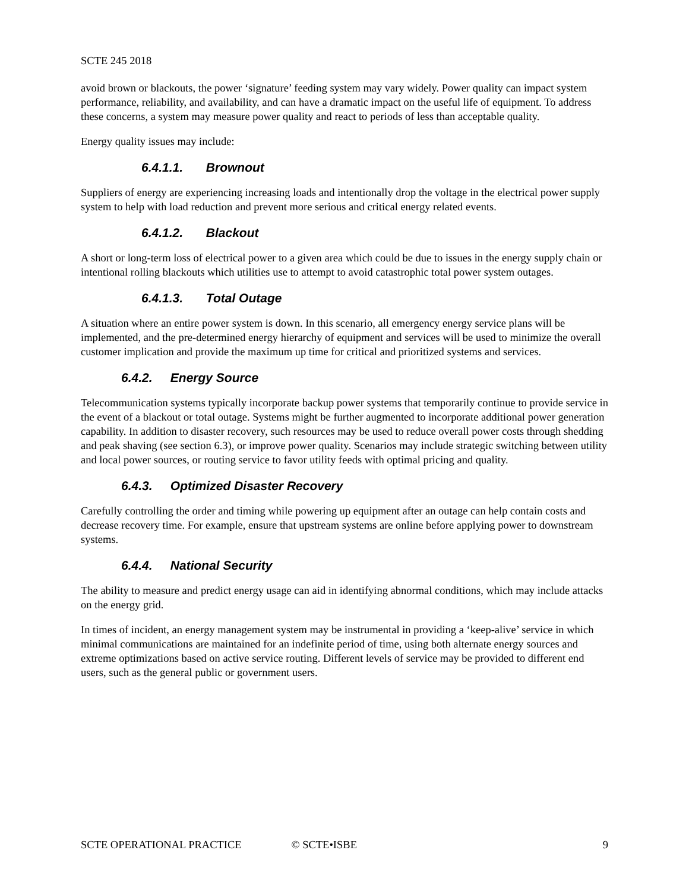SCTE 245 2018
avoid brown or blackouts, the power ‘signature’ feeding system may vary widely. Power quality can impact system performance, reliability, and availability, and can have a dramatic impact on the useful life of equipment. To address these concerns, a system may measure power quality and react to periods of less than acceptable quality.
Energy quality issues may include:
6.4.1.1. Brownout
Suppliers of energy are experiencing increasing loads and intentionally drop the voltage in the electrical power supply system to help with load reduction and prevent more serious and critical energy related events.
6.4.1.2. Blackout
A short or long-term loss of electrical power to a given area which could be due to issues in the energy supply chain or intentional rolling blackouts which utilities use to attempt to avoid catastrophic total power system outages.
6.4.1.3. Total Outage
A situation where an entire power system is down. In this scenario, all emergency energy service plans will be implemented, and the pre-determined energy hierarchy of equipment and services will be used to minimize the overall customer implication and provide the maximum up time for critical and prioritized systems and services.
6.4.2. Energy Source
Telecommunication systems typically incorporate backup power systems that temporarily continue to provide service in the event of a blackout or total outage. Systems might be further augmented to incorporate additional power generation capability. In addition to disaster recovery, such resources may be used to reduce overall power costs through shedding and peak shaving (see section 6.3), or improve power quality. Scenarios may include strategic switching between utility and local power sources, or routing service to favor utility feeds with optimal pricing and quality.
6.4.3. Optimized Disaster Recovery
Carefully controlling the order and timing while powering up equipment after an outage can help contain costs and decrease recovery time. For example, ensure that upstream systems are online before applying power to downstream systems.
6.4.4. National Security
The ability to measure and predict energy usage can aid in identifying abnormal conditions, which may include attacks on the energy grid.
In times of incident, an energy management system may be instrumental in providing a ‘keep-alive’ service in which minimal communications are maintained for an indefinite period of time, using both alternate energy sources and extreme optimizations based on active service routing. Different levels of service may be provided to different end users, such as the general public or government users.
SCTE OPERATIONAL PRACTICE © SCTE•ISBE 9